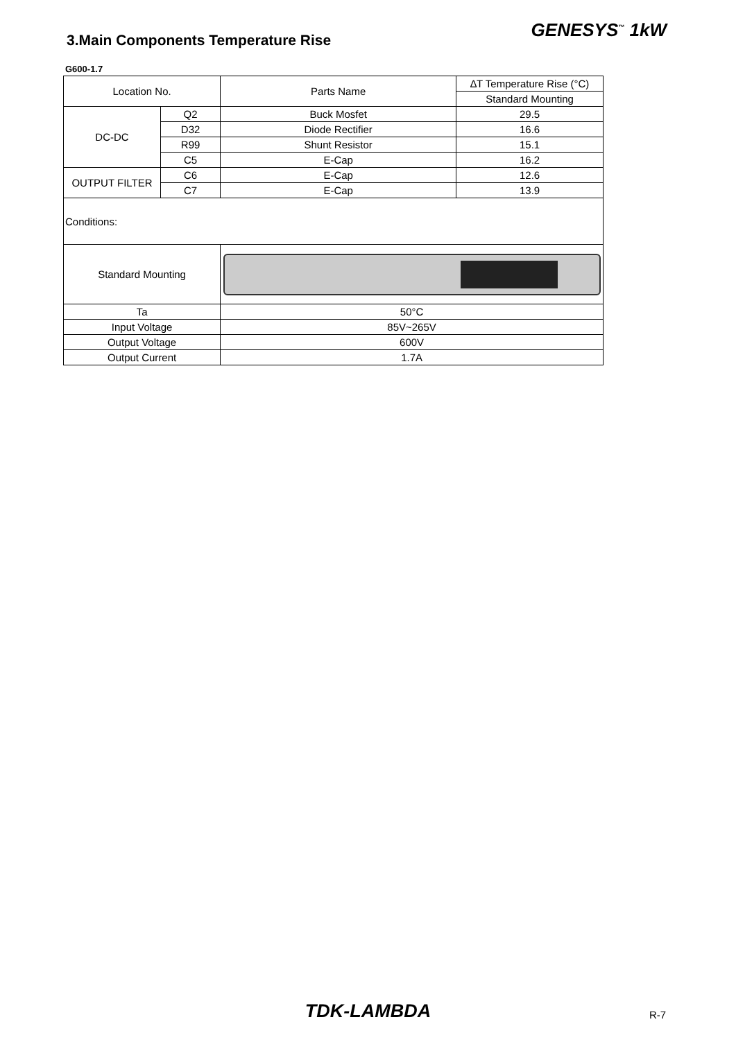3.Main Components Temperature Rise
GENESYS<sup>™</sup> 1kW
G600-1.7
| Location No. | | Parts Name | ∆T Temperature Rise (°C) |
| --- | --- | --- | --- |
| | | | Standard Mounting |
| DC-DC | Q2 | Buck Mosfet | 29.5 |
| | D32 | Diode Rectifier | 16.6 |
| | R99 | Shunt Resistor | 15.1 |
| | C5 | E-Cap | 16.2 |
| OUTPUT FILTER | C6 | E-Cap | 12.6 |
| | C7 | E-Cap | 13.9 |
| Conditions: | | | |
| Standard Mounting | | | |
| Ta | | 50°C | |
| Input Voltage | | 85V~265V | |
| Output Voltage | | 600V | |
| Output Current | | 1.7A | |
TDK-LAMBDA R-7